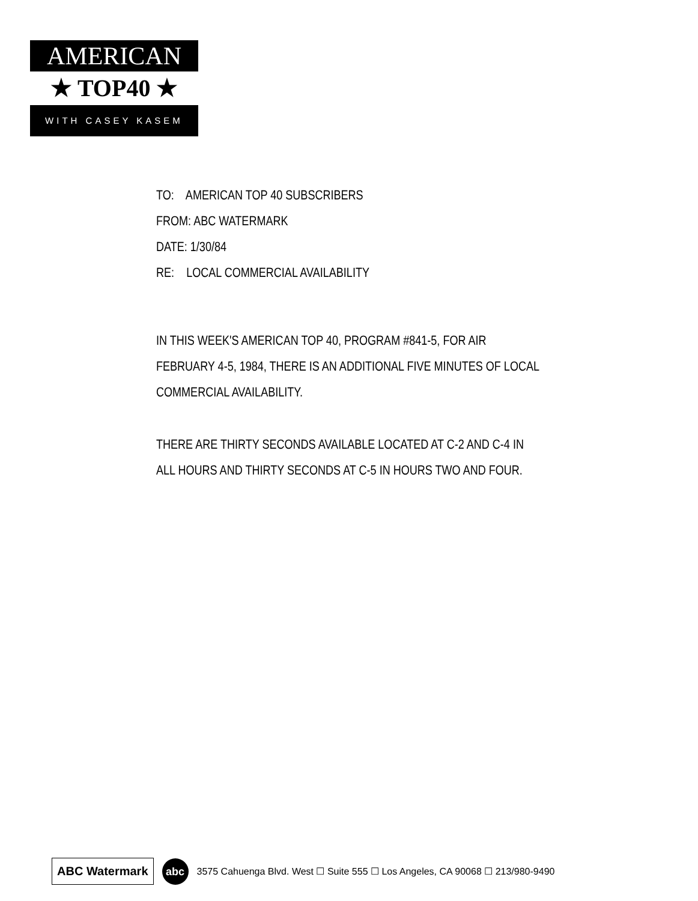AMERICAN
★ TOP40 ★
WITH CASEY KASEM
TO: AMERICAN TOP 40 SUBSCRIBERS
FROM: ABC WATERMARK
DATE: 1/30/84
RE: LOCAL COMMERCIAL AVAILABILITY
IN THIS WEEK'S AMERICAN TOP 40, PROGRAM #841-5, FOR AIR FEBRUARY 4-5, 1984, THERE IS AN ADDITIONAL FIVE MINUTES OF LOCAL COMMERCIAL AVAILABILITY.
THERE ARE THIRTY SECONDS AVAILABLE LOCATED AT C-2 AND C-4 IN ALL HOURS AND THIRTY SECONDS AT C-5 IN HOURS TWO AND FOUR.
ABC Watermark
abc
3575 Cahuenga Blvd. West ☐ Suite 555 ☐ Los Angeles, CA 90068 ☐ 213/980-9490